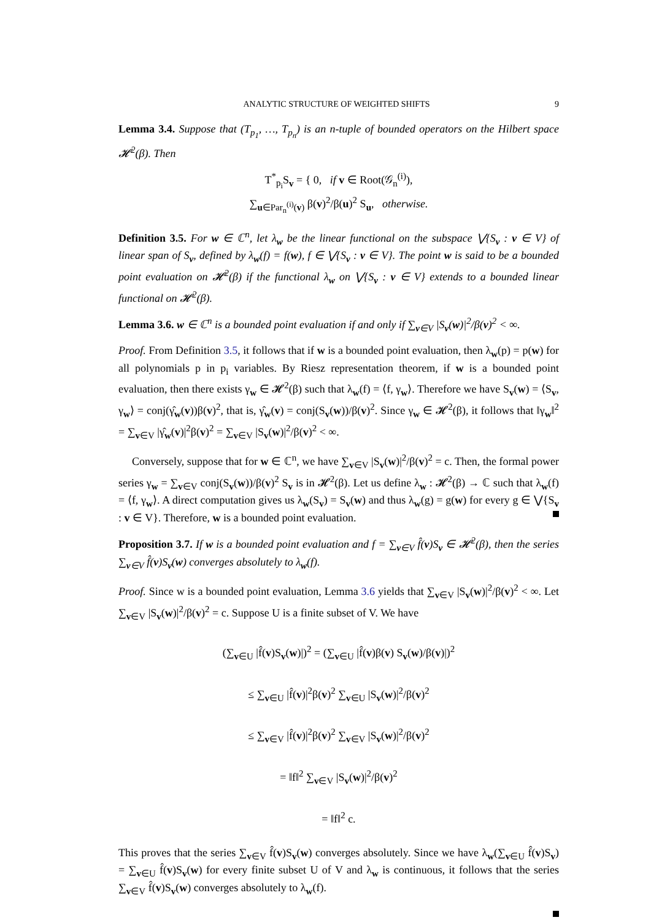ANALYTIC STRUCTURE OF WEIGHTED SHIFTS 9
Lemma 3.4. Suppose that (T<sub>p<sub>1</sub></sub>, …, T<sub>p<sub>n</sub></sub>) is an n-tuple of bounded operators on the Hilbert space 𝓗<sup>2</sup>(β). Then
T<sup>*</sup><sub>p<sub>i</sub></sub>S<sub>v</sub> = { 0, if v ∈ Root(𝒢<sub>n</sub><sup>(i)</sup>),
∑<sub>u∈Par<sub>n</sub><sup>(i)</sup>(v)</sub> β(v)<sup>2</sup>/β(u)<sup>2</sup> S<sub>u</sub>, otherwise.
Definition 3.5. For w ∈ ℂ<sup>n</sup>, let λ<sub>w</sub> be the linear functional on the subspace ⋁{S<sub>v</sub> : v ∈ V} of linear span of S<sub>v</sub>, defined by λ<sub>w</sub>(f) = f(w), f ∈ ⋁{S<sub>v</sub> : v ∈ V}. The point w is said to be a bounded point evaluation on 𝓗<sup>2</sup>(β) if the functional λ<sub>w</sub> on ⋁{S<sub>v</sub> : v ∈ V} extends to a bounded linear functional on 𝓗<sup>2</sup>(β).
Lemma 3.6. w ∈ ℂ<sup>n</sup> is a bounded point evaluation if and only if ∑<sub>v∈V</sub> |S<sub>v</sub>(w)|<sup>2</sup>/β(v)<sup>2</sup> < ∞.
Proof. From Definition 3.5, it follows that if w is a bounded point evaluation, then λ<sub>w</sub>(p) = p(w) for all polynomials p in p<sub>i</sub> variables. By Riesz representation theorem, if w is a bounded point evaluation, then there exists γ<sub>w</sub> ∈ 𝓗<sup>2</sup>(β) such that λ<sub>w</sub>(f) = ⟨f, γ<sub>w</sub>⟩. Therefore we have S<sub>v</sub>(w) = ⟨S<sub>v</sub>, γ<sub>w</sub>⟩ = conj(γ̂<sub>w</sub>(v))β(v)<sup>2</sup>, that is, γ̂<sub>w</sub>(v) = conj(S<sub>v</sub>(w))/β(v)<sup>2</sup>. Since γ<sub>w</sub> ∈ 𝓗<sup>2</sup>(β), it follows that ‖γ<sub>w</sub>‖<sup>2</sup> = ∑<sub>v∈V</sub> |γ̂<sub>w</sub>(v)|<sup>2</sup>β(v)<sup>2</sup> = ∑<sub>v∈V</sub> |S<sub>v</sub>(w)|<sup>2</sup>/β(v)<sup>2</sup> < ∞.
Conversely, suppose that for w ∈ ℂ<sup>n</sup>, we have ∑<sub>v∈V</sub> |S<sub>v</sub>(w)|<sup>2</sup>/β(v)<sup>2</sup> = c. Then, the formal power series γ<sub>w</sub> = ∑<sub>v∈V</sub> conj(S<sub>v</sub>(w))/β(v)<sup>2</sup> S<sub>v</sub> is in 𝓗<sup>2</sup>(β). Let us define λ<sub>w</sub> : 𝓗<sup>2</sup>(β) → ℂ such that λ<sub>w</sub>(f) = ⟨f, γ<sub>w</sub>⟩. A direct computation gives us λ<sub>w</sub>(S<sub>v</sub>) = S<sub>v</sub>(w) and thus λ<sub>w</sub>(g) = g(w) for every g ∈ ⋁{S<sub>v</sub> : v ∈ V}. Therefore, w is a bounded point evaluation.
Proposition 3.7. If w is a bounded point evaluation and f = ∑<sub>v∈V</sub> f̂(v)S<sub>v</sub> ∈ 𝓗<sup>2</sup>(β), then the series ∑<sub>v∈V</sub> f̂(v)S<sub>v</sub>(w) converges absolutely to λ<sub>w</sub>(f).
Proof. Since w is a bounded point evaluation, Lemma 3.6 yields that ∑<sub>v∈V</sub> |S<sub>v</sub>(w)|<sup>2</sup>/β(v)<sup>2</sup> < ∞. Let ∑<sub>v∈V</sub> |S<sub>v</sub>(w)|<sup>2</sup>/β(v)<sup>2</sup> = c. Suppose U is a finite subset of V. We have
(∑<sub>v∈U</sub> |f̂(v)S<sub>v</sub>(w)|)<sup>2</sup> = (∑<sub>v∈U</sub> |f̂(v)β(v) S<sub>v</sub>(w)/β(v)|)<sup>2</sup>
≤ ∑<sub>v∈U</sub> |f̂(v)|<sup>2</sup>β(v)<sup>2</sup> ∑<sub>v∈U</sub> |S<sub>v</sub>(w)|<sup>2</sup>/β(v)<sup>2</sup>
≤ ∑<sub>v∈V</sub> |f̂(v)|<sup>2</sup>β(v)<sup>2</sup> ∑<sub>v∈V</sub> |S<sub>v</sub>(w)|<sup>2</sup>/β(v)<sup>2</sup>
= ‖f‖<sup>2</sup> ∑<sub>v∈V</sub> |S<sub>v</sub>(w)|<sup>2</sup>/β(v)<sup>2</sup>
= ‖f‖<sup>2</sup> c.
This proves that the series ∑<sub>v∈V</sub> f̂(v)S<sub>v</sub>(w) converges absolutely. Since we have λ<sub>w</sub>(∑<sub>v∈U</sub> f̂(v)S<sub>v</sub>) = ∑<sub>v∈U</sub> f̂(v)S<sub>v</sub>(w) for every finite subset U of V and λ<sub>w</sub> is continuous, it follows that the series ∑<sub>v∈V</sub> f̂(v)S<sub>v</sub>(w) converges absolutely to λ<sub>w</sub>(f).